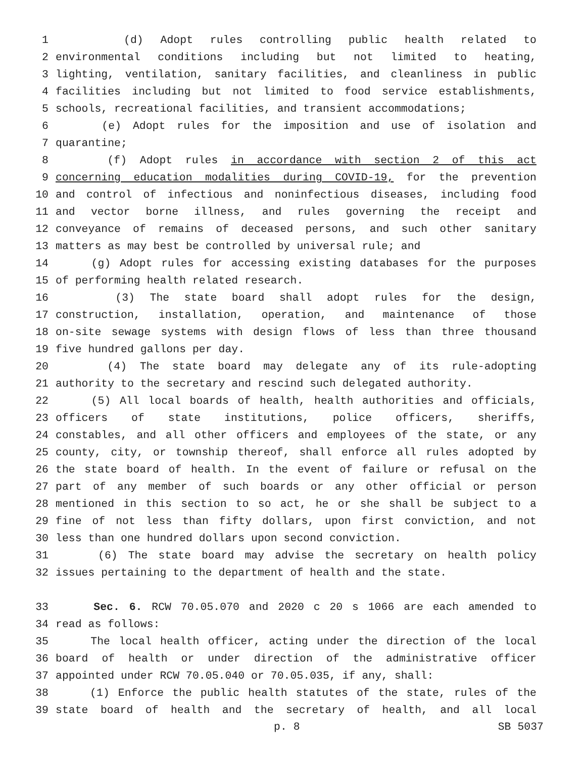1 (d) Adopt rules controlling public health related to
2 environmental conditions including but not limited to heating,
3 lighting, ventilation, sanitary facilities, and cleanliness in public
4 facilities including but not limited to food service establishments,
5 schools, recreational facilities, and transient accommodations;
6 (e) Adopt rules for the imposition and use of isolation and
7 quarantine;
8 (f) Adopt rules in accordance with section 2 of this act
9 concerning education modalities during COVID-19, for the prevention
10 and control of infectious and noninfectious diseases, including food
11 and vector borne illness, and rules governing the receipt and
12 conveyance of remains of deceased persons, and such other sanitary
13 matters as may best be controlled by universal rule; and
14 (g) Adopt rules for accessing existing databases for the purposes
15 of performing health related research.
16 (3) The state board shall adopt rules for the design,
17 construction, installation, operation, and maintenance of those
18 on-site sewage systems with design flows of less than three thousand
19 five hundred gallons per day.
20 (4) The state board may delegate any of its rule-adopting
21 authority to the secretary and rescind such delegated authority.
22 (5) All local boards of health, health authorities and officials,
23 officers of state institutions, police officers, sheriffs,
24 constables, and all other officers and employees of the state, or any
25 county, city, or township thereof, shall enforce all rules adopted by
26 the state board of health. In the event of failure or refusal on the
27 part of any member of such boards or any other official or person
28 mentioned in this section to so act, he or she shall be subject to a
29 fine of not less than fifty dollars, upon first conviction, and not
30 less than one hundred dollars upon second conviction.
31 (6) The state board may advise the secretary on health policy
32 issues pertaining to the department of health and the state.
33 Sec. 6. RCW 70.05.070 and 2020 c 20 s 1066 are each amended to
34 read as follows:
35 The local health officer, acting under the direction of the local
36 board of health or under direction of the administrative officer
37 appointed under RCW 70.05.040 or 70.05.035, if any, shall:
38 (1) Enforce the public health statutes of the state, rules of the
39 state board of health and the secretary of health, and all local
p. 8 SB 5037